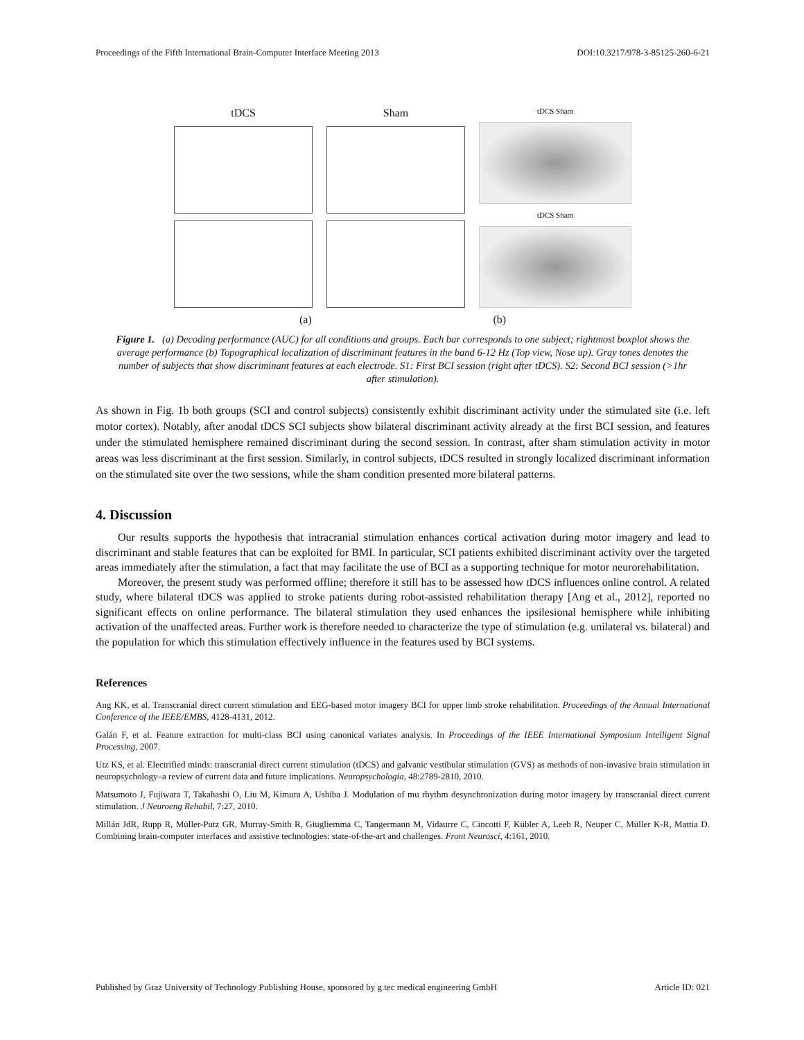Proceedings of the Fifth International Brain-Computer Interface Meeting 2013 DOI:10.3217/978-3-85125-260-6-21
tDCS Sham
tDCS Sham
tDCS Sham
(a) (b)
Figure 1. (a) Decoding performance (AUC) for all conditions and groups. Each bar corresponds to one subject; rightmost boxplot shows the average performance (b) Topographical localization of discriminant features in the band 6-12 Hz (Top view, Nose up). Gray tones denotes the number of subjects that show discriminant features at each electrode. S1: First BCI session (right after tDCS). S2: Second BCI session (>1hr after stimulation).
As shown in Fig. 1b both groups (SCI and control subjects) consistently exhibit discriminant activity under the stimulated site (i.e. left motor cortex). Notably, after anodal tDCS SCI subjects show bilateral discriminant activity already at the first BCI session, and features under the stimulated hemisphere remained discriminant during the second session. In contrast, after sham stimulation activity in motor areas was less discriminant at the first session. Similarly, in control subjects, tDCS resulted in strongly localized discriminant information on the stimulated site over the two sessions, while the sham condition presented more bilateral patterns.
4. Discussion
Our results supports the hypothesis that intracranial stimulation enhances cortical activation during motor imagery and lead to discriminant and stable features that can be exploited for BMI. In particular, SCI patients exhibited discriminant activity over the targeted areas immediately after the stimulation, a fact that may facilitate the use of BCI as a supporting technique for motor neurorehabilitation.
Moreover, the present study was performed offline; therefore it still has to be assessed how tDCS influences online control. A related study, where bilateral tDCS was applied to stroke patients during robot-assisted rehabilitation therapy [Ang et al., 2012], reported no significant effects on online performance. The bilateral stimulation they used enhances the ipsilesional hemisphere while inhibiting activation of the unaffected areas. Further work is therefore needed to characterize the type of stimulation (e.g. unilateral vs. bilateral) and the population for which this stimulation effectively influence in the features used by BCI systems.
References
Ang KK, et al. Transcranial direct current stimulation and EEG-based motor imagery BCI for upper limb stroke rehabilitation. Proceedings of the Annual International Conference of the IEEE/EMBS, 4128-4131, 2012.
Galán F, et al. Feature extraction for multi-class BCI using canonical variates analysis. In Proceedings of the IEEE International Symposium Intelligent Signal Processing, 2007.
Utz KS, et al. Electrified minds: transcranial direct current stimulation (tDCS) and galvanic vestibular stimulation (GVS) as methods of non-invasive brain stimulation in neuropsychology–a review of current data and future implications. Neuropsychologia, 48:2789-2810, 2010.
Matsumoto J, Fujiwara T, Takahashi O, Liu M, Kimura A, Ushiba J. Modulation of mu rhythm desynchronization during motor imagery by transcranial direct current stimulation. J Neuroeng Rehabil, 7:27, 2010.
Millán JdR, Rupp R, Müller-Putz GR, Murray-Smith R, Giugliemma C, Tangermann M, Vidaurre C, Cincotti F, Kübler A, Leeb R, Neuper C, Müller K-R, Mattia D. Combining brain-computer interfaces and assistive technologies: state-of-the-art and challenges. Front Neurosci, 4:161, 2010.
Published by Graz University of Technology Publishing House, sponsored by g.tec medical engineering GmbH Article ID: 021